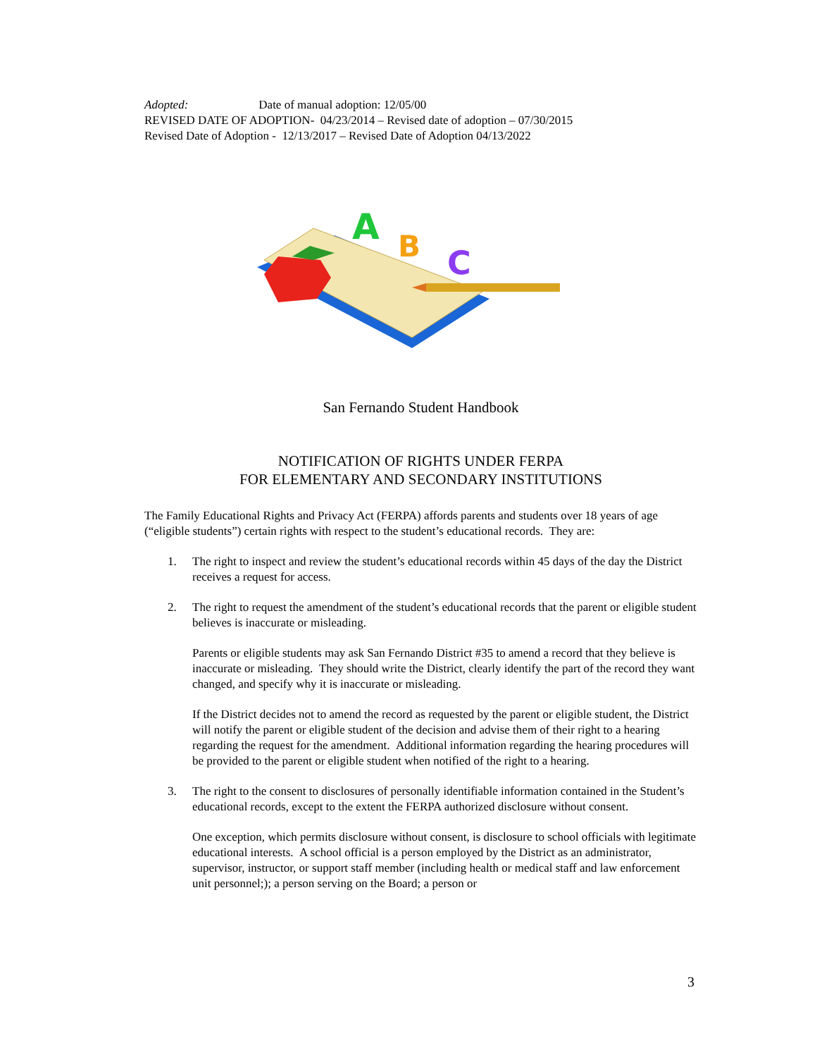Adopted: Date of manual adoption: 12/05/00
REVISED DATE OF ADOPTION- 04/23/2014 – Revised date of adoption – 07/30/2015
Revised Date of Adoption - 12/13/2017 – Revised Date of Adoption 04/13/2022
A
B
C
San Fernando Student Handbook
NOTIFICATION OF RIGHTS UNDER FERPA
FOR ELEMENTARY AND SECONDARY INSTITUTIONS
The Family Educational Rights and Privacy Act (FERPA) affords parents and students over 18 years of age (“eligible students”) certain rights with respect to the student’s educational records. They are:
1. The right to inspect and review the student’s educational records within 45 days of the day the District receives a request for access.
2. The right to request the amendment of the student’s educational records that the parent or eligible student believes is inaccurate or misleading.
Parents or eligible students may ask San Fernando District #35 to amend a record that they believe is inaccurate or misleading. They should write the District, clearly identify the part of the record they want changed, and specify why it is inaccurate or misleading.
If the District decides not to amend the record as requested by the parent or eligible student, the District will notify the parent or eligible student of the decision and advise them of their right to a hearing regarding the request for the amendment. Additional information regarding the hearing procedures will be provided to the parent or eligible student when notified of the right to a hearing.
3. The right to the consent to disclosures of personally identifiable information contained in the Student’s educational records, except to the extent the FERPA authorized disclosure without consent.
One exception, which permits disclosure without consent, is disclosure to school officials with legitimate educational interests. A school official is a person employed by the District as an administrator, supervisor, instructor, or support staff member (including health or medical staff and law enforcement unit personnel;); a person serving on the Board; a person or
3